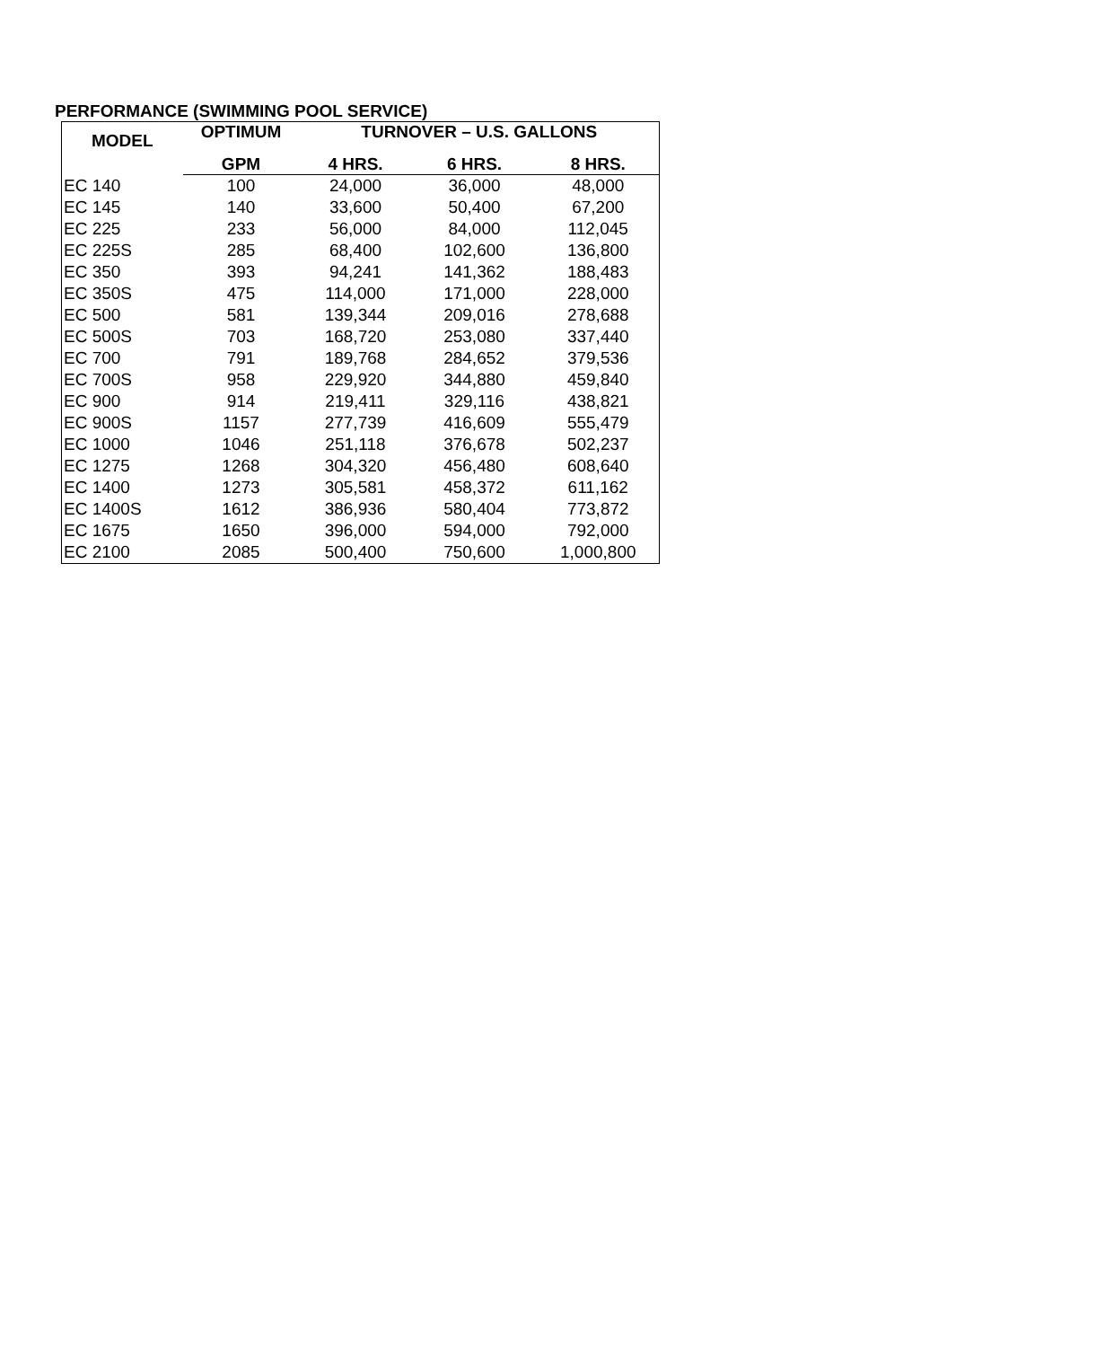PERFORMANCE (SWIMMING POOL SERVICE)
| MODEL | OPTIMUM | TURNOVER – U.S. GALLONS | | |
| --- | --- | --- | --- | --- |
| | GPM | 4 HRS. | 6 HRS. | 8 HRS. |
| EC 140 | 100 | 24,000 | 36,000 | 48,000 |
| EC 145 | 140 | 33,600 | 50,400 | 67,200 |
| EC 225 | 233 | 56,000 | 84,000 | 112,045 |
| EC 225S | 285 | 68,400 | 102,600 | 136,800 |
| EC 350 | 393 | 94,241 | 141,362 | 188,483 |
| EC 350S | 475 | 114,000 | 171,000 | 228,000 |
| EC 500 | 581 | 139,344 | 209,016 | 278,688 |
| EC 500S | 703 | 168,720 | 253,080 | 337,440 |
| EC 700 | 791 | 189,768 | 284,652 | 379,536 |
| EC 700S | 958 | 229,920 | 344,880 | 459,840 |
| EC 900 | 914 | 219,411 | 329,116 | 438,821 |
| EC 900S | 1157 | 277,739 | 416,609 | 555,479 |
| EC 1000 | 1046 | 251,118 | 376,678 | 502,237 |
| EC 1275 | 1268 | 304,320 | 456,480 | 608,640 |
| EC 1400 | 1273 | 305,581 | 458,372 | 611,162 |
| EC 1400S | 1612 | 386,936 | 580,404 | 773,872 |
| EC 1675 | 1650 | 396,000 | 594,000 | 792,000 |
| EC 2100 | 2085 | 500,400 | 750,600 | 1,000,800 |